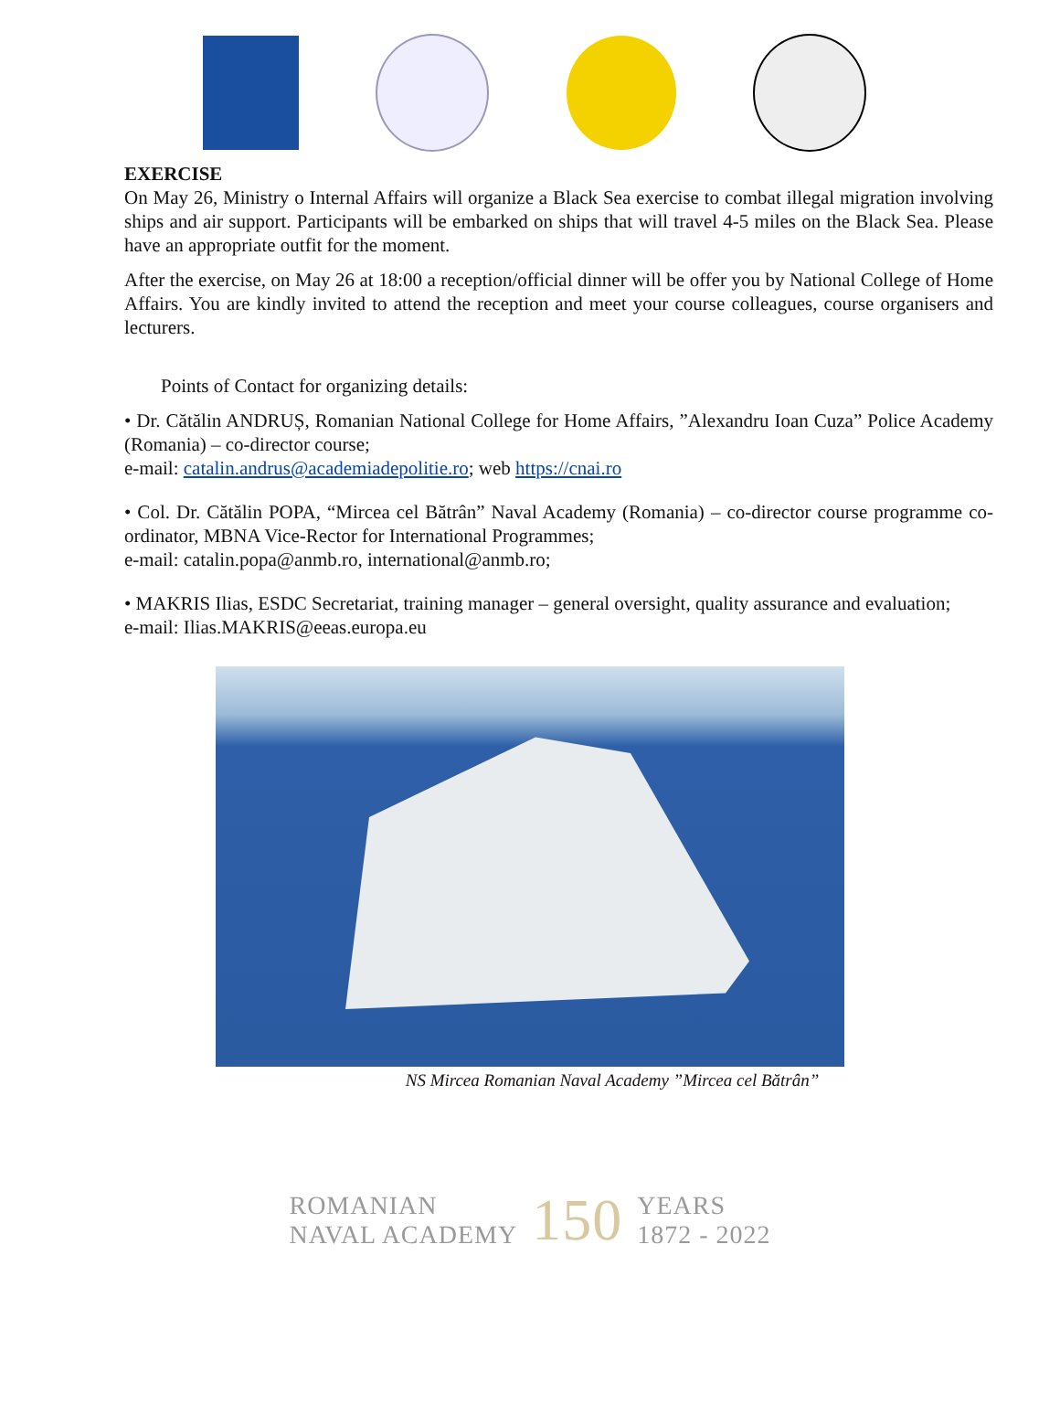EXERCISE
On May 26, Ministry o Internal Affairs will organize a Black Sea exercise to combat illegal migration involving ships and air support. Participants will be embarked on ships that will travel 4-5 miles on the Black Sea. Please have an appropriate outfit for the moment.
After the exercise, on May 26 at 18:00 a reception/official dinner will be offer you by National College of Home Affairs. You are kindly invited to attend the reception and meet your course colleagues, course organisers and lecturers.
Points of Contact for organizing details:
• Dr. Cătălin ANDRUȘ, Romanian National College for Home Affairs, ”Alexandru Ioan Cuza” Police Academy (Romania) – co-director course;
e-mail: catalin.andrus@academiadepolitie.ro; web https://cnai.ro
• Col. Dr. Cătălin POPA, “Mircea cel Bătrân” Naval Academy (Romania) – co-director course programme co-ordinator, MBNA Vice-Rector for International Programmes;
e-mail: catalin.popa@anmb.ro, international@anmb.ro;
• MAKRIS Ilias, ESDC Secretariat, training manager – general oversight, quality assurance and evaluation;
e-mail: Ilias.MAKRIS@eeas.europa.eu
NS Mircea Romanian Naval Academy ”Mircea cel Bătrân”
ROMANIAN
NAVAL ACADEMY 150 YEARS
1872 - 2022